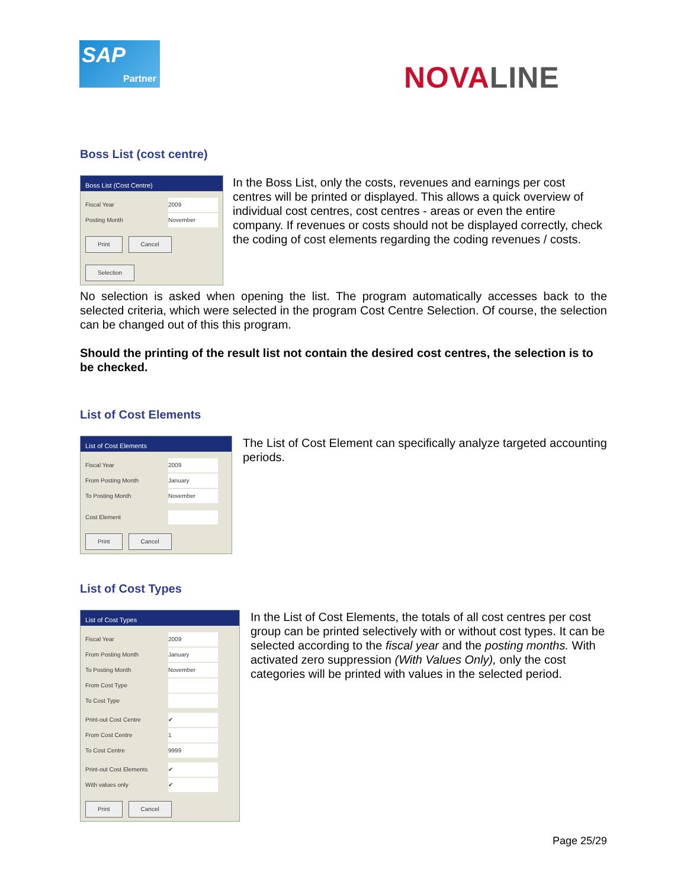SAP
Partner
NOVALINE
Boss List (cost centre)
Boss List (Cost Centre)
Fiscal Year 2009
Posting Month November
Print Cancel Selection
In the Boss List, only the costs, revenues and earnings per cost centres will be printed or displayed. This allows a quick overview of individual cost centres, cost centres - areas or even the entire company. If revenues or costs should not be displayed correctly, check the coding of cost elements regarding the coding revenues / costs.
No selection is asked when opening the list. The program automatically accesses back to the selected criteria, which were selected in the program Cost Centre Selection. Of course, the selection can be changed out of this this program.
Should the printing of the result list not contain the desired cost centres, the selection is to be checked.
List of Cost Elements
List of Cost Elements
Fiscal Year 2009
From Posting Month January
To Posting Month November
Cost Element
Print Cancel
The List of Cost Element can specifically analyze targeted accounting periods.
List of Cost Types
List of Cost Types
Fiscal Year 2009
From Posting Month January
To Posting Month November
From Cost Type
To Cost Type
Print-out Cost Centre ✔
From Cost Centre 1
To Cost Centre 9999
Print-out Cost Elements ✔
With values only ✔
Print Cancel
In the List of Cost Elements, the totals of all cost centres per cost group can be printed selectively with or without cost types. It can be selected according to the fiscal year and the posting months. With activated zero suppression (With Values Only), only the cost categories will be printed with values in the selected period.
Page 25/29